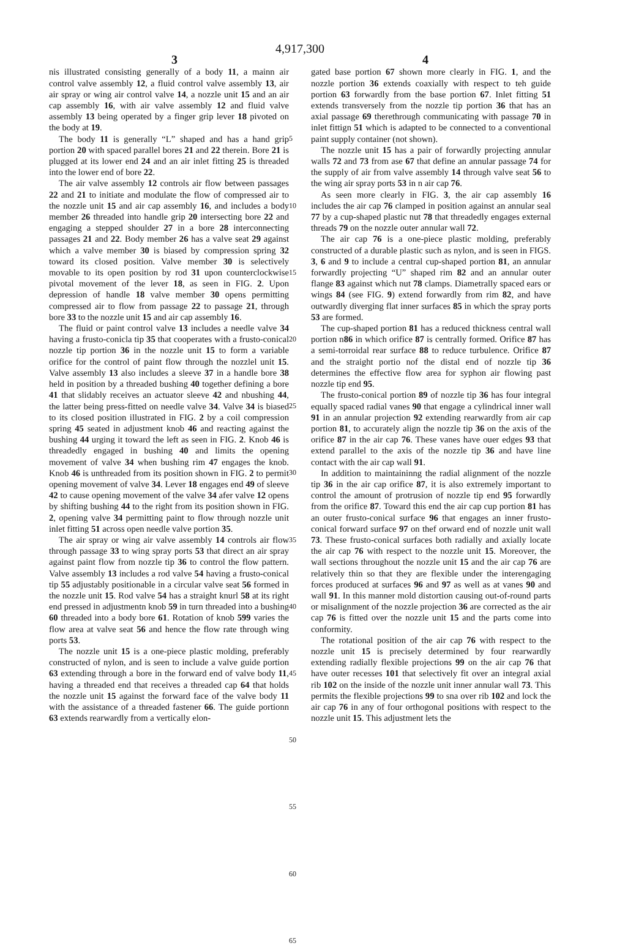4,917,300
3
4
nis illustrated consisting generally of a body 11, a mainn air control valve assembly 12, a fluid control valve assembly 13, air air spray or wing air control valve 14, a nozzle unit 15 and an air cap assembly 16, with air valve assembly 12 and fluid valve assembly 13 being operated by a finger grip lever 18 pivoted on the body at 19.
The body 11 is generally “L” shaped and has a hand grip portion 20 with spaced parallel bores 21 and 22 therein. Bore 21 is plugged at its lower end 24 and an air inlet fitting 25 is threaded into the lower end of bore 22.
The air valve assembly 12 controls air flow between passages 22 and 21 to initiate and modulate the flow of compressed air to the nozzle unit 15 and air cap assembly 16, and includes a body member 26 threaded into handle grip 20 intersecting bore 22 and engaging a stepped shoulder 27 in a bore 28 interconnecting passages 21 and 22. Body member 26 has a valve seat 29 against which a valve member 30 is biased by compression spring 32 toward its closed position. Valve member 30 is selectively movable to its open position by rod 31 upon counterclockwise pivotal movement of the lever 18, as seen in FIG. 2. Upon depression of handle 18 valve member 30 opens permitting compressed air to flow from passage 22 to passage 21, through bore 33 to the nozzle unit 15 and air cap assembly 16.
The fluid or paint control valve 13 includes a needle valve 34 having a frusto-conicla tip 35 that cooperates with a frusto-conical nozzle tip portion 36 in the nozzle unit 15 to form a variable orifice for the control of paint flow through the nozzlel unit 15. Valve assembly 13 also includes a sleeve 37 in a handle bore 38 held in position by a threaded bushing 40 together defining a bore 41 that slidably receives an actuator sleeve 42 and nbushing 44, the latter being press-fitted on needle valve 34. Valve 34 is biased to its closed position illustrated in FIG. 2 by a coil compression spring 45 seated in adjustment knob 46 and reacting against the bushing 44 urging it toward the left as seen in FIG. 2. Knob 46 is threadedly engaged in bushing 40 and limits the opening movement of valve 34 when bushing rim 47 engages the knob. Knob 46 is unthreaded from its position shown in FIG. 2 to permit opening movement of valve 34. Lever 18 engages end 49 of sleeve 42 to cause opening movement of the valve 34 afer valve 12 opens by shifting bushing 44 to the right from its position shown in FIG. 2, opening valve 34 permitting paint to flow through nozzle unit inlet fitting 51 across open needle valve portion 35.
The air spray or wing air valve assembly 14 controls air flow through passage 33 to wing spray ports 53 that direct an air spray against paint flow from nozzle tip 36 to control the flow pattern. Valve assembly 13 includes a rod valve 54 having a frusto-conical tip 55 adjustably positionable in a circular valve seat 56 formed in the nozzle unit 15. Rod valve 54 has a straight knurl 58 at its right end pressed in adjustmentn knob 59 in turn threaded into a bushing 60 threaded into a body bore 61. Rotation of knob 599 varies the flow area at valve seat 56 and hence the flow rate through wing ports 53.
The nozzle unit 15 is a one-piece plastic molding, preferably constructed of nylon, and is seen to include a valve guide portion 63 extending through a bore in the forward end of valve body 11, having a threaded end that receives a threaded cap 64 that holds the nozzle unit 15 against the forward face of the valve body 11 with the assistance of a threaded fastener 66. The guide portionn 63 extends rearwardly from a vertically elon-
5
10
15
20
25
30
35
40
45
50
55
60
65
gated base portion 67 shown more clearly in FIG. 1, and the nozzle portion 36 extends coaxially with respect to teh guide portion 63 forwardly from the base portion 67. Inlet fitting 51 extends transversely from the nozzle tip portion 36 that has an axial passage 69 therethrough communicating with passage 70 in inlet fittign 51 which is adapted to be connected to a conventional paint supply container (not shown).
The nozzle unit 15 has a pair of forwardly projecting annular walls 72 and 73 from ase 67 that define an annular passage 74 for the supply of air from valve assembly 14 through valve seat 56 to the wing air spray ports 53 in n air cap 76.
As seen more clearly in FIG. 3, the air cap assembly 16 includes the air cap 76 clamped in position against an annular seal 77 by a cup-shaped plastic nut 78 that threadedly engages external threads 79 on the nozzle outer annular wall 72.
The air cap 76 is a one-piece plastic molding, preferably constructed of a durable plastic such as nylon, and is seen in FIGS. 3, 6 and 9 to include a central cup-shaped portion 81, an annular forwardly projecting “U” shaped rim 82 and an annular outer flange 83 against which nut 78 clamps. Diametrally spaced ears or wings 84 (see FIG. 9) extend forwardly from rim 82, and have outwardly diverging flat inner surfaces 85 in which the spray ports 53 are formed.
The cup-shaped portion 81 has a reduced thickness central wall portion n86 in which orifice 87 is centrally formed. Orifice 87 has a semi-torroidal rear surface 88 to reduce turbulence. Orifice 87 and the straight portio nof the distal end of nozzle tip 36 determines the effective flow area for syphon air flowing past nozzle tip end 95.
The frusto-conical portion 89 of nozzle tip 36 has four integral equally spaced radial vanes 90 that engage a cylindrical inner wall 91 in an annular projection 92 extending rearwardly from air cap portion 81, to accurately align the nozzle tip 36 on the axis of the orifice 87 in the air cap 76. These vanes have ouer edges 93 that extend parallel to the axis of the nozzle tip 36 and have line contact with the air cap wall 91.
In addition to maintaininng the radial alignment of the nozzle tip 36 in the air cap orifice 87, it is also extremely important to control the amount of protrusion of nozzle tip end 95 forwardly from the orifice 87. Toward this end the air cap cup portion 81 has an outer frusto-conical surface 96 that engages an inner frusto-conical forward surface 97 on thef orward end of nozzle unit wall 73. These frusto-conical surfaces both radially and axially locate the air cap 76 with respect to the nozzle unit 15. Moreover, the wall sections throughout the nozzle unit 15 and the air cap 76 are relatively thin so that they are flexible under the interengaging forces produced at surfaces 96 and 97 as well as at vanes 90 and wall 91. In this manner mold distortion causing out-of-round parts or misalignment of the nozzle projection 36 are corrected as the air cap 76 is fitted over the nozzle unit 15 and the parts come into conformity.
The rotational position of the air cap 76 with respect to the nozzle unit 15 is precisely determined by four rearwardly extending radially flexible projections 99 on the air cap 76 that have outer recesses 101 that selectively fit over an integral axial rib 102 on the inside of the nozzle unit inner annular wall 73. This permits the flexible projections 99 to sna over rib 102 and lock the air cap 76 in any of four orthogonal positions with respect to the nozzle unit 15. This adjustment lets the